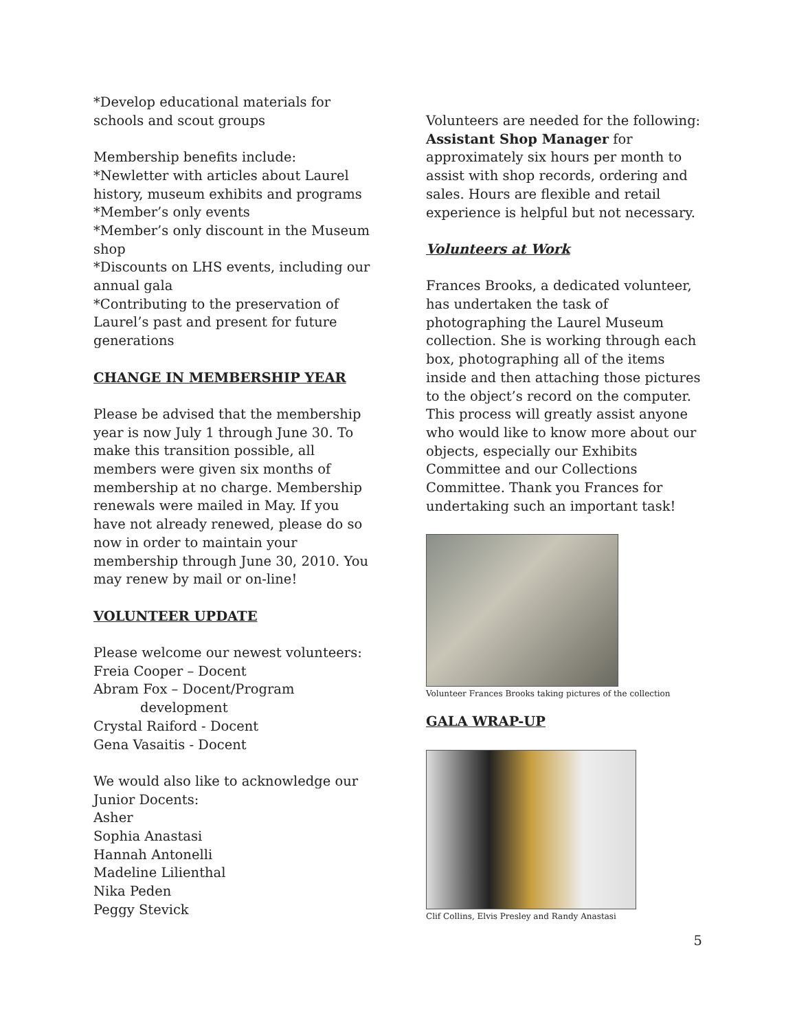*Develop educational materials for schools and scout groups
Membership benefits include:
*Newletter with articles about Laurel history, museum exhibits and programs
*Member’s only events
*Member’s only discount in the Museum shop
*Discounts on LHS events, including our annual gala
*Contributing to the preservation of Laurel’s past and present for future generations
CHANGE IN MEMBERSHIP YEAR
Please be advised that the membership year is now July 1 through June 30. To make this transition possible, all members were given six months of membership at no charge. Membership renewals were mailed in May. If you have not already renewed, please do so now in order to maintain your membership through June 30, 2010. You may renew by mail or on-line!
VOLUNTEER UPDATE
Please welcome our newest volunteers:
Freia Cooper – Docent
Abram Fox – Docent/Program
development
Crystal Raiford - Docent
Gena Vasaitis - Docent
We would also like to acknowledge our Junior Docents:
Asher
Sophia Anastasi
Hannah Antonelli
Madeline Lilienthal
Nika Peden
Peggy Stevick
Volunteers are needed for the following:
Assistant Shop Manager for approximately six hours per month to assist with shop records, ordering and sales. Hours are flexible and retail experience is helpful but not necessary.
Volunteers at Work
Frances Brooks, a dedicated volunteer, has undertaken the task of photographing the Laurel Museum collection. She is working through each box, photographing all of the items inside and then attaching those pictures to the object’s record on the computer. This process will greatly assist anyone who would like to know more about our objects, especially our Exhibits Committee and our Collections Committee. Thank you Frances for undertaking such an important task!
Volunteer Frances Brooks taking pictures of the collection
GALA WRAP-UP
Clif Collins, Elvis Presley and Randy Anastasi
5